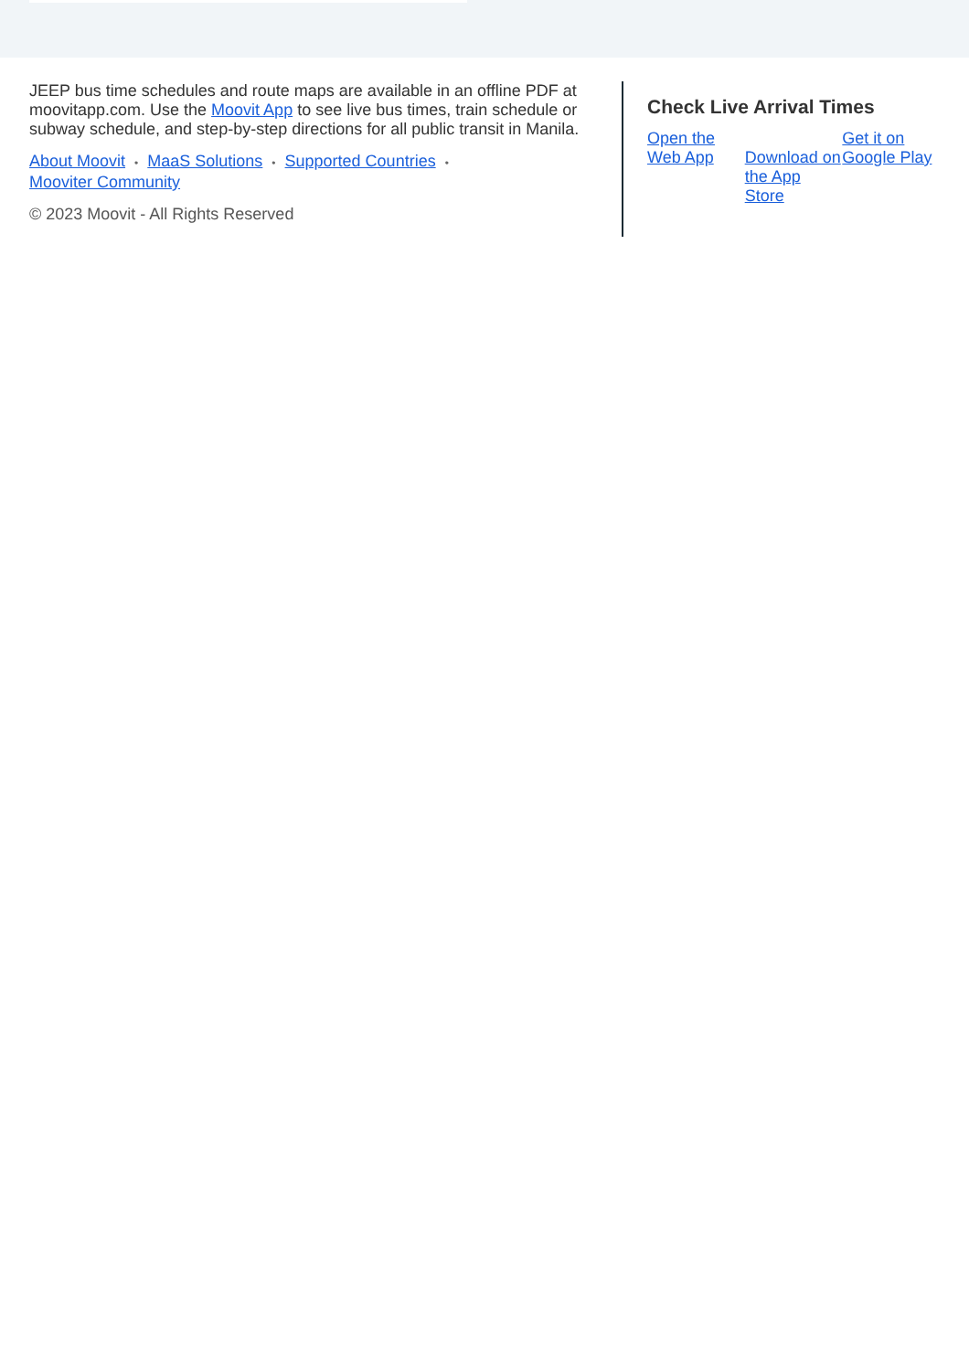JEEP bus time schedules and route maps are available in an offline PDF at moovitapp.com. Use the Moovit App to see live bus times, train schedule or subway schedule, and step-by-step directions for all public transit in Manila.
About Moovit • MaaS Solutions • Supported Countries •
Mooviter Community
© 2023 Moovit - All Rights Reserved
Check Live Arrival Times
Open the Web App
Download on the App Store
Get it on Google Play